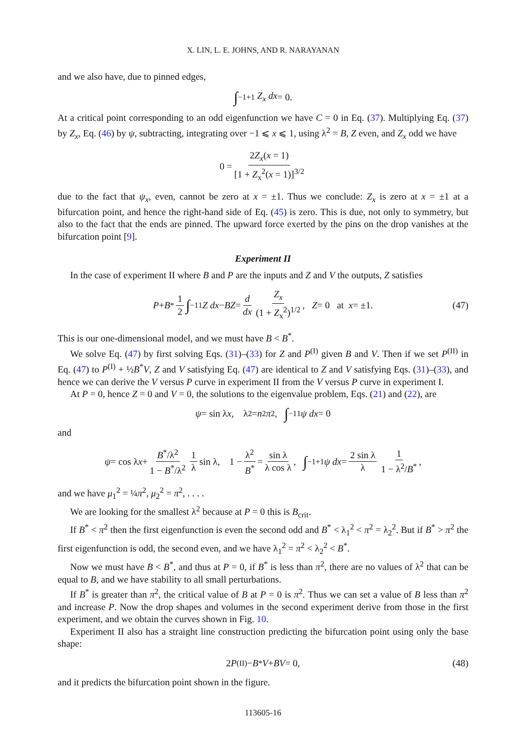X. LIN, L. E. JOHNS, AND R. NARAYANAN
and we also have, due to pinned edges,
∫<sub>−1</sub><sup>+1</sup> Z<sub>x</sub> dx = 0.
At a critical point corresponding to an odd eigenfunction we have C = 0 in Eq. (37). Multiplying Eq. (37) by Z<sub>x</sub>, Eq. (46) by ψ, subtracting, integrating over −1 ⩽ x ⩽ 1, using λ<sup>2</sup> = B, Z even, and Z<sub>x</sub> odd we have
0 = 2Z<sub>x</sub>(x = 1) [1 + Z<sub>x</sub><sup>2</sup>(x = 1)]<sup>3/2</sup>
due to the fact that ψ<sub>x</sub>, even, cannot be zero at x = ±1. Thus we conclude: Z<sub>x</sub> is zero at x = ±1 at a bifurcation point, and hence the right-hand side of Eq. (45) is zero. This is due, not only to symmetry, but also to the fact that the ends are pinned. The upward force exerted by the pins on the drop vanishes at the bifurcation point [9].
Experiment II
In the case of experiment II where B and P are the inputs and Z and V the outputs, Z satisfies
P + B<sup>*</sup> 1 2 ∫<sub>−1</sub><sup>1</sup> Z dx − BZ = d dx Z<sub>x</sub> (1 + Z<sub>x</sub><sup>2</sup>)<sup>1/2</sup>, Z = 0 at x = ±1. (47)
This is our one-dimensional model, and we must have B < B<sup>*</sup>.
We solve Eq. (47) by first solving Eqs. (31)–(33) for Z and P<sup>(I)</sup> given B and V. Then if we set P<sup>(II)</sup> in Eq. (47) to P<sup>(I)</sup> + ½B<sup>*</sup>V, Z and V satisfying Eq. (47) are identical to Z and V satisfying Eqs. (31)–(33), and hence we can derive the V versus P curve in experiment II from the V versus P curve in experiment I.
At P = 0, hence Z = 0 and V = 0, the solutions to the eigenvalue problem, Eqs. (21) and (22), are
ψ = sin λ x, λ<sup>2</sup> = n<sup>2</sup> π<sup>2</sup>, ∫<sub>−1</sub><sup>1</sup> ψ dx = 0
and
ψ = cos λ x + B<sup>*</sup>/λ<sup>2</sup> 1 − B<sup>*</sup>/λ<sup>2</sup> 1 λ sin λ, 1 − λ<sup>2</sup> B<sup>*</sup> = sin λ λ cos λ, ∫<sub>−1</sub><sup>+1</sup> ψ dx = 2 sin λ λ 1 1 − λ<sup>2</sup>/B<sup>*</sup>,
and we have μ<sub>1</sub><sup>2</sup> = ¼π<sup>2</sup>, μ<sub>2</sub><sup>2</sup> = π<sup>2</sup>, . . . .
We are looking for the smallest λ<sup>2</sup> because at P = 0 this is B<sub>crit</sub>.
If B<sup>*</sup> < π<sup>2</sup> then the first eigenfunction is even the second odd and B<sup>*</sup> < λ<sub>1</sub><sup>2</sup> < π<sup>2</sup> = λ<sub>2</sub><sup>2</sup>. But if B<sup>*</sup> > π<sup>2</sup> the first eigenfunction is odd, the second even, and we have λ<sub>1</sub><sup>2</sup> = π<sup>2</sup> < λ<sub>2</sub><sup>2</sup> < B<sup>*</sup>.
Now we must have B < B<sup>*</sup>, and thus at P = 0, if B<sup>*</sup> is less than π<sup>2</sup>, there are no values of λ<sup>2</sup> that can be equal to B, and we have stability to all small perturbations.
If B<sup>*</sup> is greater than π<sup>2</sup>, the critical value of B at P = 0 is π<sup>2</sup>. Thus we can set a value of B less than π<sup>2</sup> and increase P. Now the drop shapes and volumes in the second experiment derive from those in the first experiment, and we obtain the curves shown in Fig. 10.
Experiment II also has a straight line construction predicting the bifurcation point using only the base shape:
2 P<sup>(II)</sup> − B<sup>*</sup> V + BV = 0, (48)
and it predicts the bifurcation point shown in the figure.
113605-16